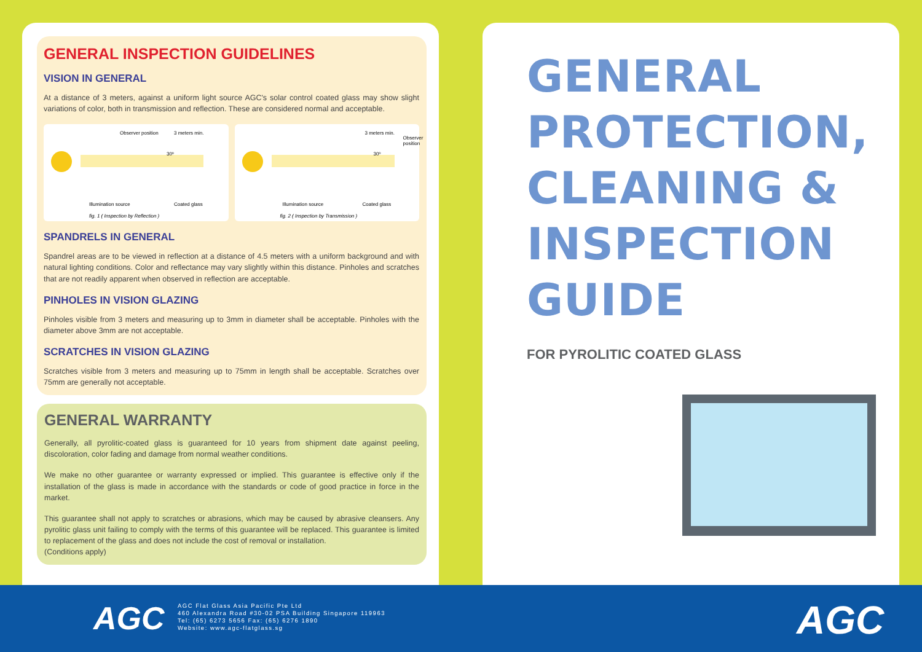GENERAL INSPECTION GUIDELINES
VISION IN GENERAL
At a distance of 3 meters, against a uniform light source AGC's solar control coated glass may show slight variations of color, both in transmission and reflection. These are considered normal and acceptable.
Observer position 3 meters min.
30º
Illumination source Coated glass
fig. 1 ( Inspection by Reflection )
3 meters min.
Observer position
30º
Illumination source Coated glass
fig. 2 ( Inspection by Transmission )
SPANDRELS IN GENERAL
Spandrel areas are to be viewed in reflection at a distance of 4.5 meters with a uniform background and with natural lighting conditions. Color and reflectance may vary slightly within this distance. Pinholes and scratches that are not readily apparent when observed in reflection are acceptable.
PINHOLES IN VISION GLAZING
Pinholes visible from 3 meters and measuring up to 3mm in diameter shall be acceptable. Pinholes with the diameter above 3mm are not acceptable.
SCRATCHES IN VISION GLAZING
Scratches visible from 3 meters and measuring up to 75mm in length shall be acceptable. Scratches over 75mm are generally not acceptable.
GENERAL WARRANTY
Generally, all pyrolitic-coated glass is guaranteed for 10 years from shipment date against peeling, discoloration, color fading and damage from normal weather conditions.
We make no other guarantee or warranty expressed or implied. This guarantee is effective only if the installation of the glass is made in accordance with the standards or code of good practice in force in the market.
This guarantee shall not apply to scratches or abrasions, which may be caused by abrasive cleansers. Any pyrolitic glass unit failing to comply with the terms of this guarantee will be replaced. This guarantee is limited to replacement of the glass and does not include the cost of removal or installation.
(Conditions apply)
GENERAL
PROTECTION,
CLEANING &
INSPECTION
GUIDE
FOR PYROLITIC COATED GLASS
AGC
AGC Flat Glass Asia Pacific Pte Ltd
460 Alexandra Road #30-02 PSA Building Singapore 119963
Tel: (65) 6273 5656 Fax: (65) 6276 1890
Website: www.agc-flatglass.sg
AGC